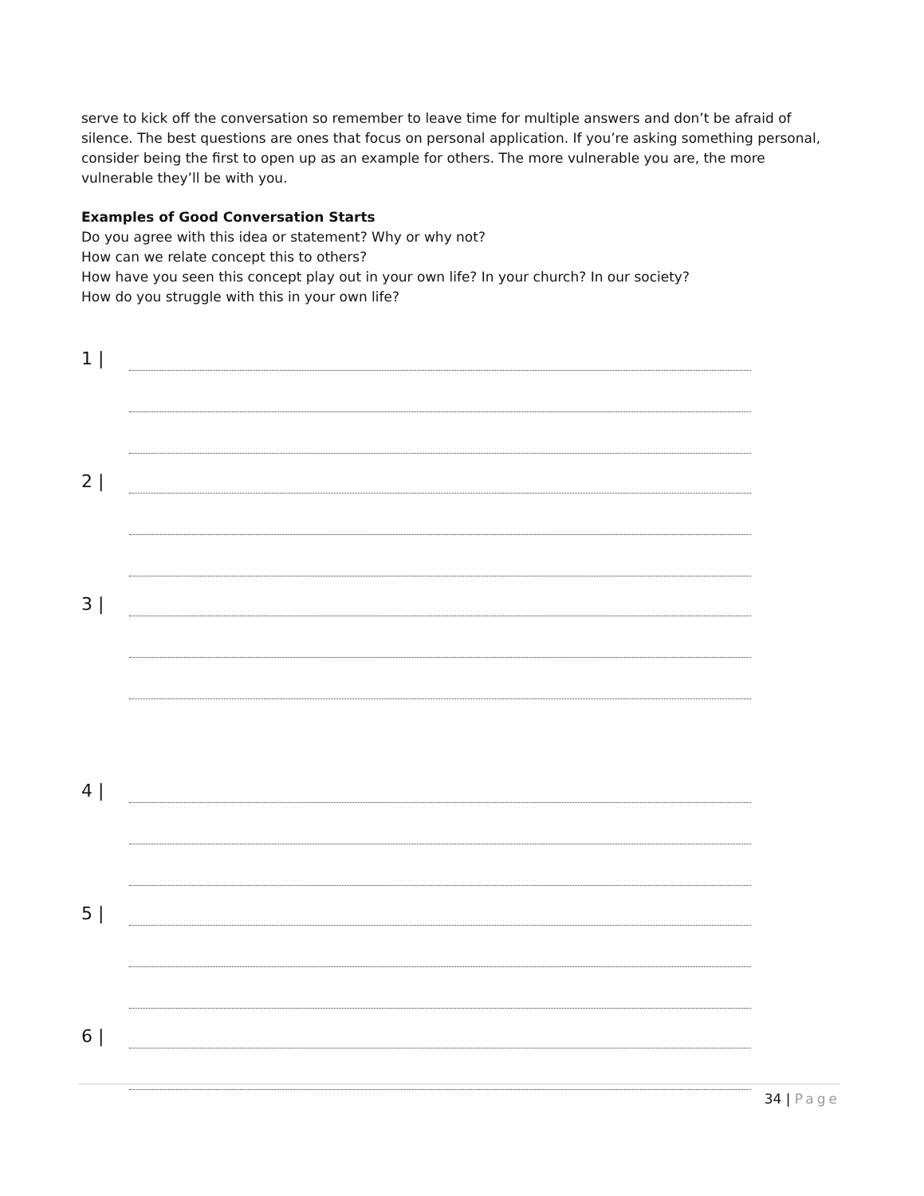serve to kick off the conversation so remember to leave time for multiple answers and don’t be afraid of silence. The best questions are ones that focus on personal application. If you’re asking something personal, consider being the first to open up as an example for others. The more vulnerable you are, the more vulnerable they’ll be with you.
Examples of Good Conversation Starts
Do you agree with this idea or statement? Why or why not?
How can we relate concept this to others?
How have you seen this concept play out in your own life? In your church? In our society?
How do you struggle with this in your own life?
1 |
2 |
3 |
4 |
5 |
6 |
34 | Page